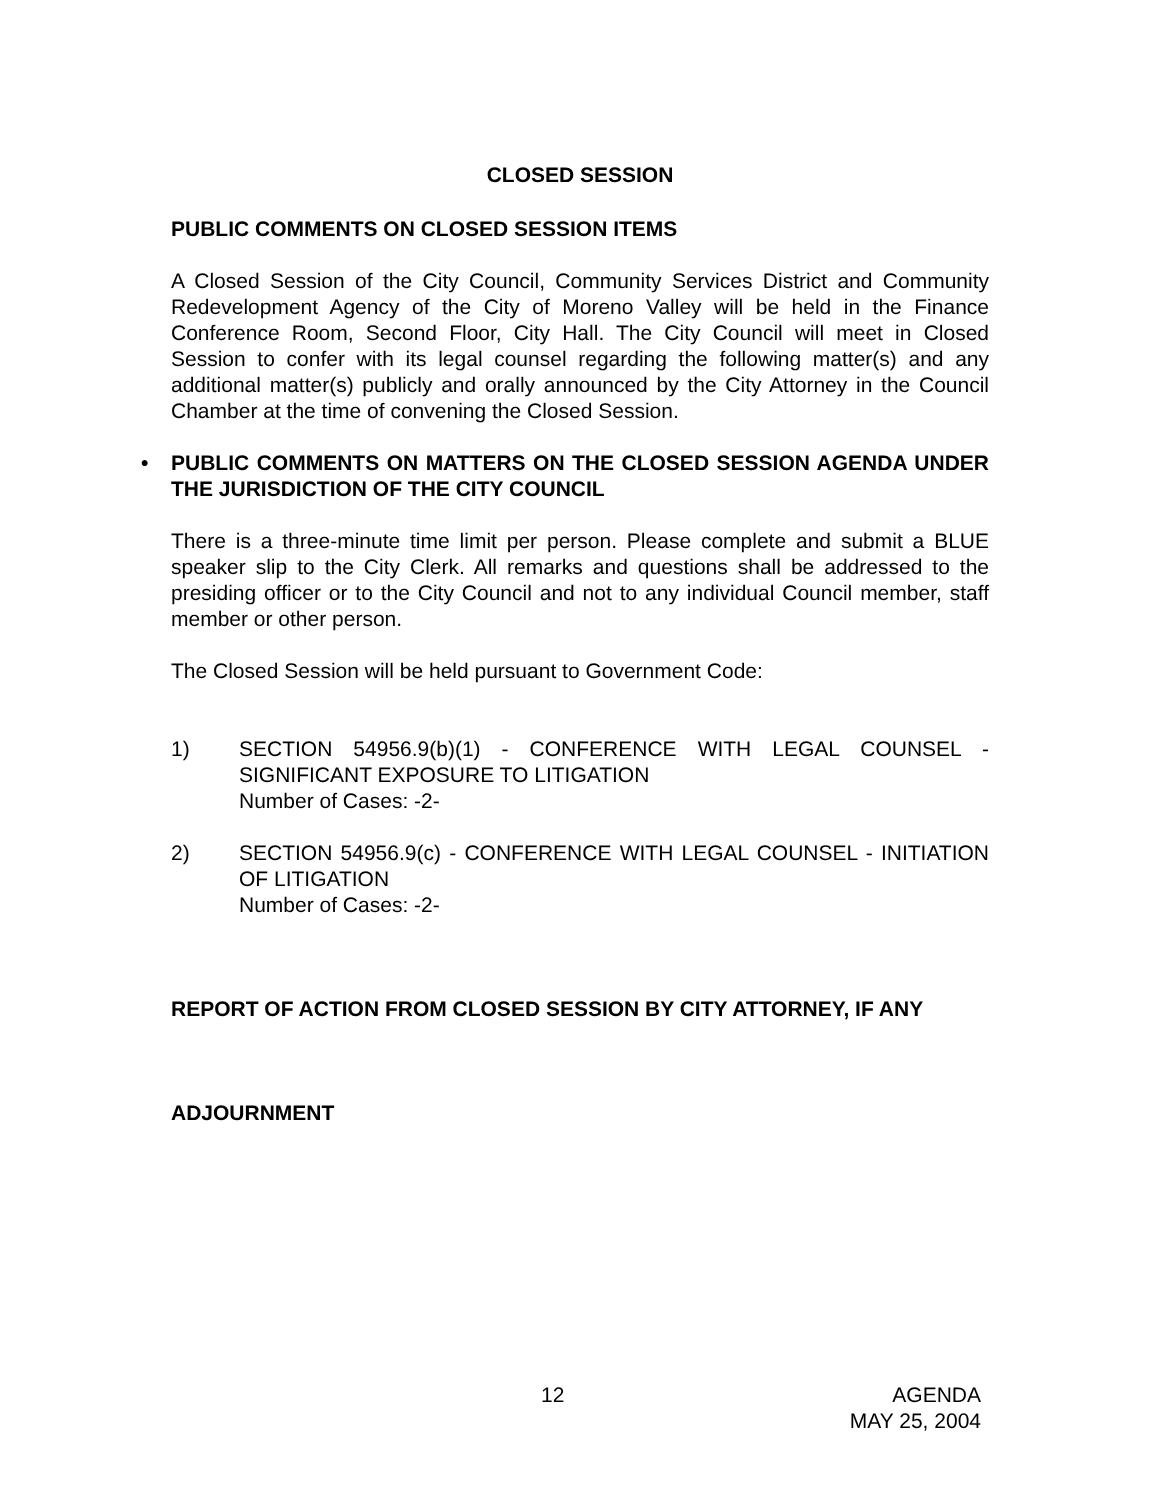CLOSED SESSION
PUBLIC COMMENTS ON CLOSED SESSION ITEMS
A Closed Session of the City Council, Community Services District and Community Redevelopment Agency of the City of Moreno Valley will be held in the Finance Conference Room, Second Floor, City Hall. The City Council will meet in Closed Session to confer with its legal counsel regarding the following matter(s) and any additional matter(s) publicly and orally announced by the City Attorney in the Council Chamber at the time of convening the Closed Session.
• PUBLIC COMMENTS ON MATTERS ON THE CLOSED SESSION AGENDA UNDER THE JURISDICTION OF THE CITY COUNCIL
There is a three-minute time limit per person. Please complete and submit a BLUE speaker slip to the City Clerk. All remarks and questions shall be addressed to the presiding officer or to the City Council and not to any individual Council member, staff member or other person.
The Closed Session will be held pursuant to Government Code:
1) SECTION 54956.9(b)(1) - CONFERENCE WITH LEGAL COUNSEL - SIGNIFICANT EXPOSURE TO LITIGATION
Number of Cases: -2-
2) SECTION 54956.9(c) - CONFERENCE WITH LEGAL COUNSEL - INITIATION OF LITIGATION
Number of Cases: -2-
REPORT OF ACTION FROM CLOSED SESSION BY CITY ATTORNEY, IF ANY
ADJOURNMENT
12 AGENDA
MAY 25, 2004